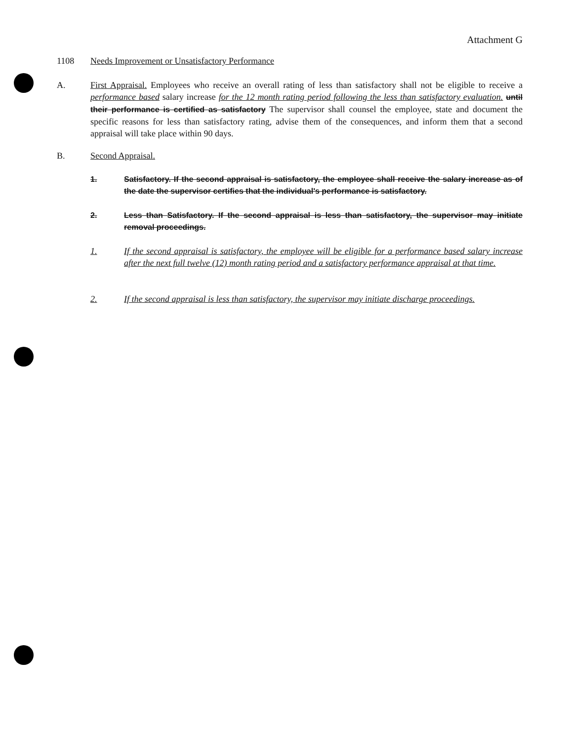Attachment G
1108 Needs Improvement or Unsatisfactory Performance
A. First Appraisal. Employees who receive an overall rating of less than satisfactory shall not be eligible to receive a performance based salary increase for the 12 month rating period following the less than satisfactory evaluation. until their performance is certified as satisfactory The supervisor shall counsel the employee, state and document the specific reasons for less than satisfactory rating, advise them of the consequences, and inform them that a second appraisal will take place within 90 days.
B. Second Appraisal.
1. Satisfactory. If the second appraisal is satisfactory, the employee shall receive the salary increase as of the date the supervisor certifies that the individual's performance is satisfactory.
2. Less than Satisfactory. If the second appraisal is less than satisfactory, the supervisor may initiate removal proceedings.
1. If the second appraisal is satisfactory, the employee will be eligible for a performance based salary increase after the next full twelve (12) month rating period and a satisfactory performance appraisal at that time.
2. If the second appraisal is less than satisfactory, the supervisor may initiate discharge proceedings.